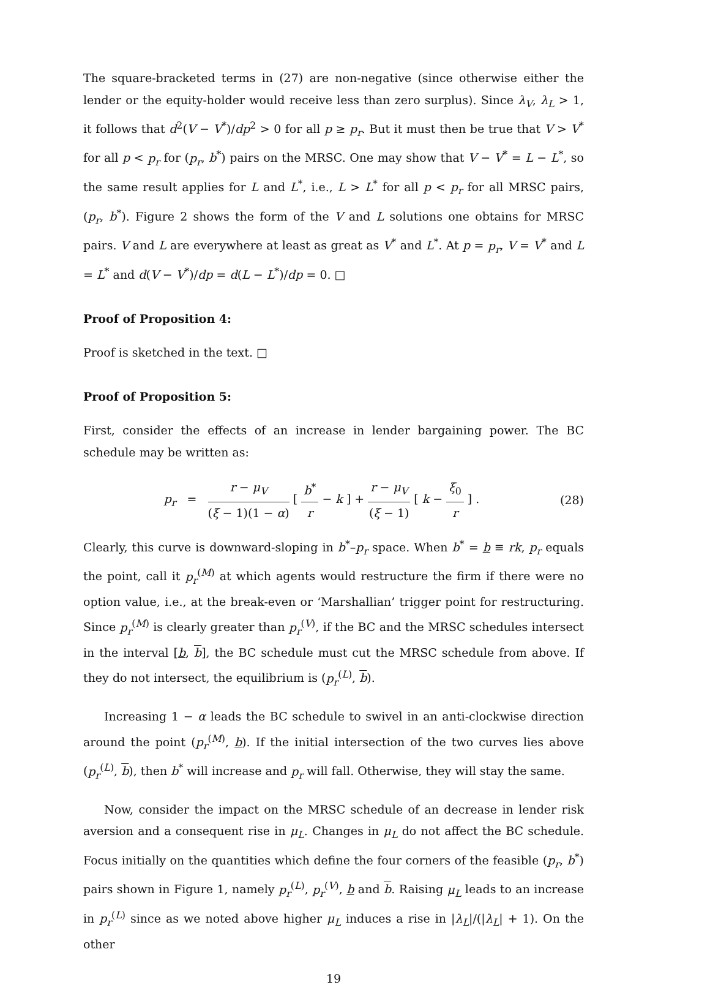The square-bracketed terms in (27) are non-negative (since otherwise either the lender or the equity-holder would receive less than zero surplus). Since λ<sub>V</sub>, λ<sub>L</sub> > 1, it follows that d<sup>2</sup>(V − V<sup>*</sup>)/dp<sup>2</sup> > 0 for all p ≥ p<sub>r</sub>. But it must then be true that V > V<sup>*</sup> for all p < p<sub>r</sub> for (p<sub>r</sub>, b<sup>*</sup>) pairs on the MRSC. One may show that V − V<sup>*</sup> = L − L<sup>*</sup>, so the same result applies for L and L<sup>*</sup>, i.e., L > L<sup>*</sup> for all p < p<sub>r</sub> for all MRSC pairs, (p<sub>r</sub>, b<sup>*</sup>). Figure 2 shows the form of the V and L solutions one obtains for MRSC pairs. V and L are everywhere at least as great as V<sup>*</sup> and L<sup>*</sup>. At p = p<sub>r</sub>, V = V<sup>*</sup> and L = L<sup>*</sup> and d(V − V<sup>*</sup>)/dp = d(L − L<sup>*</sup>)/dp = 0. □
Proof of Proposition 4:
Proof is sketched in the text. □
Proof of Proposition 5:
First, consider the effects of an increase in lender bargaining power. The BC schedule may be written as:
p<sub>r</sub> = r − μ<sub>V</sub> (ξ − 1)(1 − α) [ b<sup>*</sup> r − k ] + r − μ<sub>V</sub> (ξ − 1) [ k − ξ<sub>0</sub> r ] .
(28)
Clearly, this curve is downward-sloping in b<sup>*</sup>–p<sub>r</sub> space. When b<sup>*</sup> = b ≡ rk, p<sub>r</sub> equals the point, call it p<sub>r</sub><sup>(M)</sup> at which agents would restructure the firm if there were no option value, i.e., at the break-even or ‘Marshallian’ trigger point for restructuring. Since p<sub>r</sub><sup>(M)</sup> is clearly greater than p<sub>r</sub><sup>(V)</sup>, if the BC and the MRSC schedules intersect in the interval [b, b], the BC schedule must cut the MRSC schedule from above. If they do not intersect, the equilibrium is (p<sub>r</sub><sup>(L)</sup>, b).
Increasing 1 − α leads the BC schedule to swivel in an anti-clockwise direction around the point (p<sub>r</sub><sup>(M)</sup>, b). If the initial intersection of the two curves lies above (p<sub>r</sub><sup>(L)</sup>, b), then b<sup>*</sup> will increase and p<sub>r</sub> will fall. Otherwise, they will stay the same.
Now, consider the impact on the MRSC schedule of an decrease in lender risk aversion and a consequent rise in μ<sub>L</sub>. Changes in μ<sub>L</sub> do not affect the BC schedule. Focus initially on the quantities which define the four corners of the feasible (p<sub>r</sub>, b<sup>*</sup>) pairs shown in Figure 1, namely p<sub>r</sub><sup>(L)</sup>, p<sub>r</sub><sup>(V)</sup>, b and b. Raising μ<sub>L</sub> leads to an increase in p<sub>r</sub><sup>(L)</sup> since as we noted above higher μ<sub>L</sub> induces a rise in |λ<sub>L</sub>|/(|λ<sub>L</sub>| + 1). On the other
19